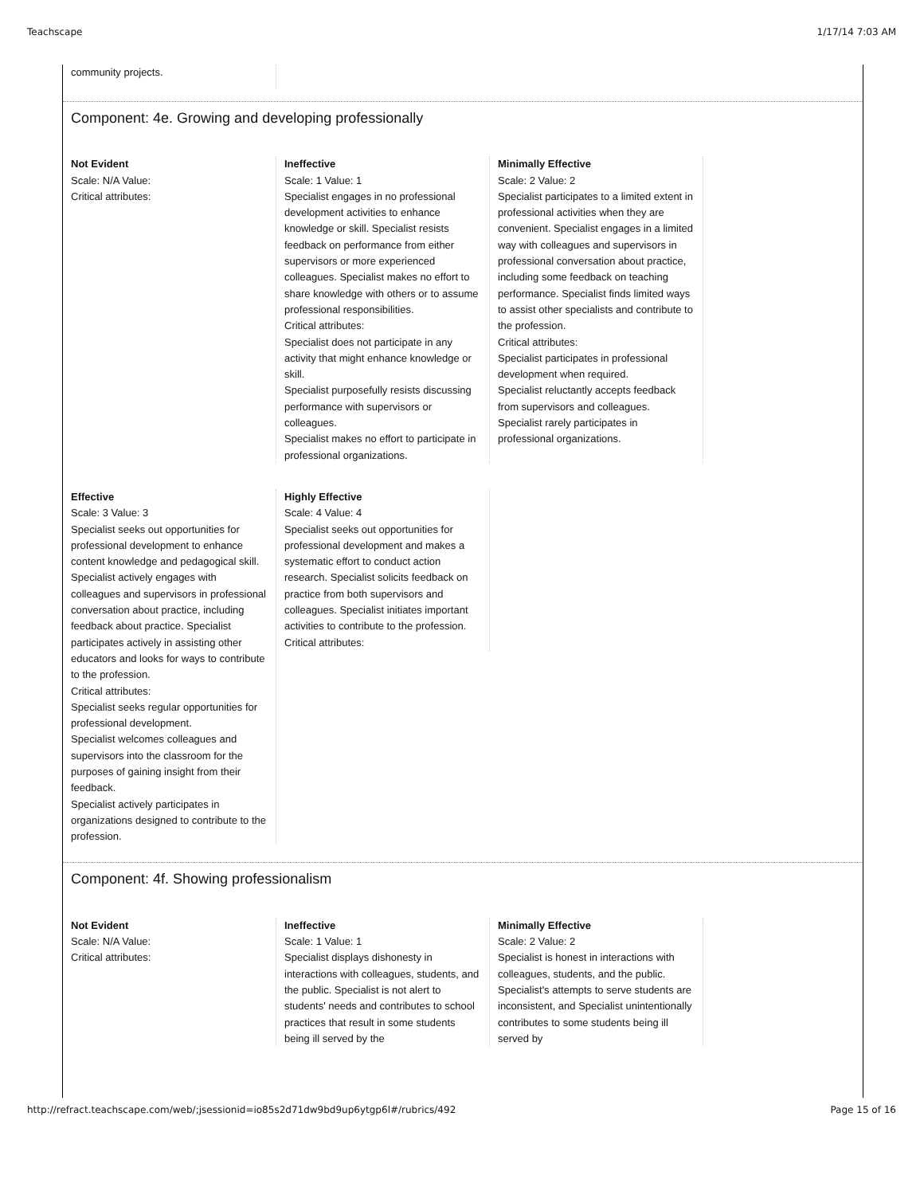Teachscape 1/17/14 7:03 AM
community projects.
Component: 4e. Growing and developing professionally
Not Evident
Scale: N/A Value:
Critical attributes:
Ineffective
Scale: 1 Value: 1
Specialist engages in no professional development activities to enhance knowledge or skill. Specialist resists feedback on performance from either supervisors or more experienced colleagues. Specialist makes no effort to share knowledge with others or to assume professional responsibilities.
Critical attributes:
Specialist does not participate in any activity that might enhance knowledge or skill.
Specialist purposefully resists discussing performance with supervisors or colleagues.
Specialist makes no effort to participate in professional organizations.
Minimally Effective
Scale: 2 Value: 2
Specialist participates to a limited extent in professional activities when they are convenient. Specialist engages in a limited way with colleagues and supervisors in professional conversation about practice, including some feedback on teaching performance. Specialist finds limited ways to assist other specialists and contribute to the profession.
Critical attributes:
Specialist participates in professional development when required.
Specialist reluctantly accepts feedback from supervisors and colleagues.
Specialist rarely participates in professional organizations.
Effective
Scale: 3 Value: 3
Specialist seeks out opportunities for professional development to enhance content knowledge and pedagogical skill. Specialist actively engages with colleagues and supervisors in professional conversation about practice, including feedback about practice. Specialist participates actively in assisting other educators and looks for ways to contribute to the profession.
Critical attributes:
Specialist seeks regular opportunities for professional development.
Specialist welcomes colleagues and supervisors into the classroom for the purposes of gaining insight from their feedback.
Specialist actively participates in organizations designed to contribute to the profession.
Highly Effective
Scale: 4 Value: 4
Specialist seeks out opportunities for professional development and makes a systematic effort to conduct action research. Specialist solicits feedback on practice from both supervisors and colleagues. Specialist initiates important activities to contribute to the profession.
Critical attributes:
Component: 4f. Showing professionalism
Not Evident
Scale: N/A Value:
Critical attributes:
Ineffective
Scale: 1 Value: 1
Specialist displays dishonesty in interactions with colleagues, students, and the public. Specialist is not alert to students' needs and contributes to school practices that result in some students being ill served by the
Minimally Effective
Scale: 2 Value: 2
Specialist is honest in interactions with colleagues, students, and the public. Specialist's attempts to serve students are inconsistent, and Specialist unintentionally contributes to some students being ill served by
http://refract.teachscape.com/web/;jsessionid=io85s2d71dw9bd9up6ytgp6l#/rubrics/492 Page 15 of 16